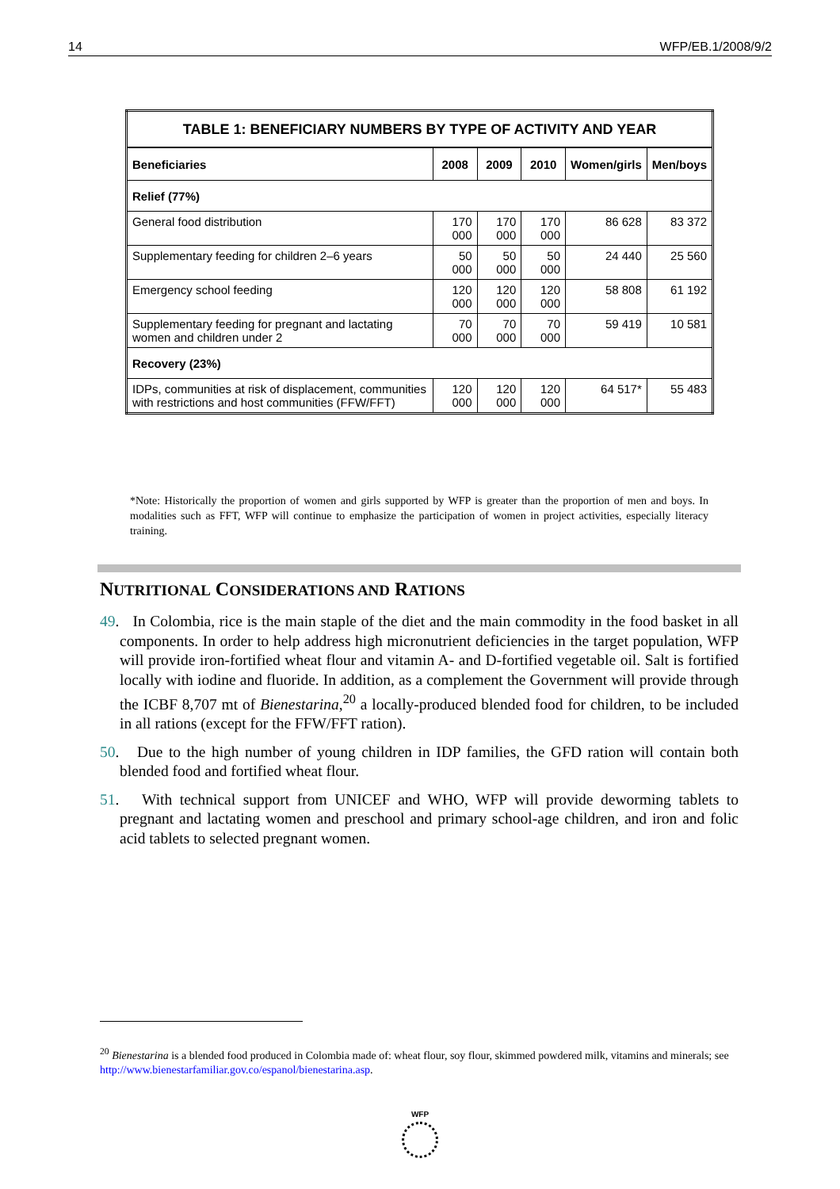14 WFP/EB.1/2008/9/2
| TABLE 1: BENEFICIARY NUMBERS BY TYPE OF ACTIVITY AND YEAR | | | | | |
| --- | --- | --- | --- | --- | --- |
| Beneficiaries | 2008 | 2009 | 2010 | Women/girls | Men/boys |
| Relief (77%) | | | | | |
| General food distribution | 170 000 | 170 000 | 170 000 | 86 628 | 83 372 |
| Supplementary feeding for children 2–6 years | 50 000 | 50 000 | 50 000 | 24 440 | 25 560 |
| Emergency school feeding | 120 000 | 120 000 | 120 000 | 58 808 | 61 192 |
| Supplementary feeding for pregnant and lactating women and children under 2 | 70 000 | 70 000 | 70 000 | 59 419 | 10 581 |
| Recovery (23%) | | | | | |
| IDPs, communities at risk of displacement, communities with restrictions and host communities (FFW/FFT) | 120 000 | 120 000 | 120 000 | 64 517* | 55 483 |
*Note: Historically the proportion of women and girls supported by WFP is greater than the proportion of men and boys. In modalities such as FFT, WFP will continue to emphasize the participation of women in project activities, especially literacy training.
NUTRITIONAL CONSIDERATIONS AND RATIONS
49. In Colombia, rice is the main staple of the diet and the main commodity in the food basket in all components. In order to help address high micronutrient deficiencies in the target population, WFP will provide iron-fortified wheat flour and vitamin A- and D-fortified vegetable oil. Salt is fortified locally with iodine and fluoride. In addition, as a complement the Government will provide through the ICBF 8,707 mt of Bienestarina,<sup>20</sup> a locally-produced blended food for children, to be included in all rations (except for the FFW/FFT ration).
50. Due to the high number of young children in IDP families, the GFD ration will contain both blended food and fortified wheat flour.
51. With technical support from UNICEF and WHO, WFP will provide deworming tablets to pregnant and lactating women and preschool and primary school-age children, and iron and folic acid tablets to selected pregnant women.
<sup>20</sup> Bienestarina is a blended food produced in Colombia made of: wheat flour, soy flour, skimmed powdered milk, vitamins and minerals; see http://www.bienestarfamiliar.gov.co/espanol/bienestarina.asp.
WFP